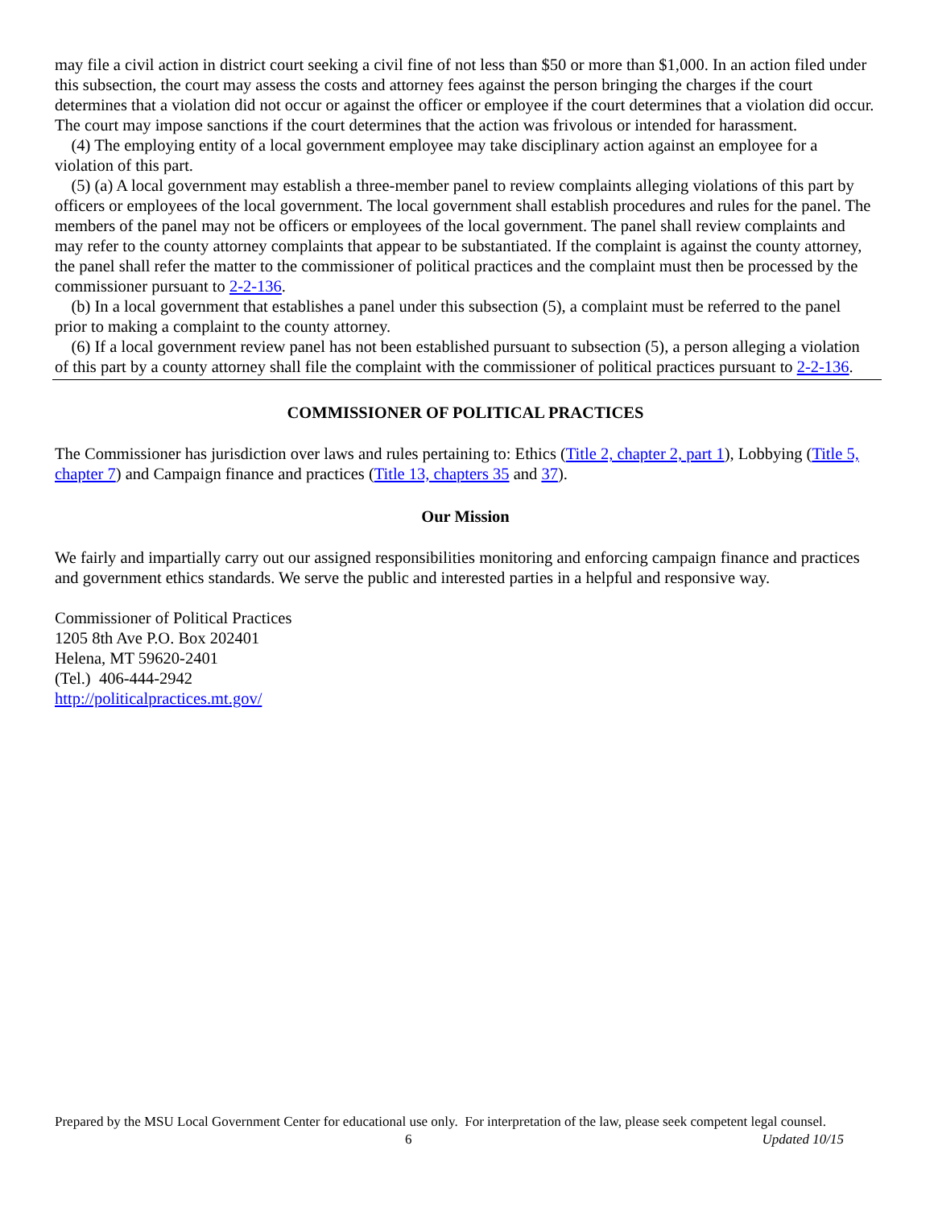may file a civil action in district court seeking a civil fine of not less than $50 or more than $1,000. In an action filed under this subsection, the court may assess the costs and attorney fees against the person bringing the charges if the court determines that a violation did not occur or against the officer or employee if the court determines that a violation did occur. The court may impose sanctions if the court determines that the action was frivolous or intended for harassment.
(4) The employing entity of a local government employee may take disciplinary action against an employee for a violation of this part.
(5) (a) A local government may establish a three-member panel to review complaints alleging violations of this part by officers or employees of the local government. The local government shall establish procedures and rules for the panel. The members of the panel may not be officers or employees of the local government. The panel shall review complaints and may refer to the county attorney complaints that appear to be substantiated. If the complaint is against the county attorney, the panel shall refer the matter to the commissioner of political practices and the complaint must then be processed by the commissioner pursuant to 2-2-136.
(b) In a local government that establishes a panel under this subsection (5), a complaint must be referred to the panel prior to making a complaint to the county attorney.
(6) If a local government review panel has not been established pursuant to subsection (5), a person alleging a violation of this part by a county attorney shall file the complaint with the commissioner of political practices pursuant to 2-2-136.
COMMISSIONER OF POLITICAL PRACTICES
The Commissioner has jurisdiction over laws and rules pertaining to: Ethics (Title 2, chapter 2, part 1), Lobbying (Title 5, chapter 7) and Campaign finance and practices (Title 13, chapters 35 and 37).
Our Mission
We fairly and impartially carry out our assigned responsibilities monitoring and enforcing campaign finance and practices and government ethics standards. We serve the public and interested parties in a helpful and responsive way.
Commissioner of Political Practices
1205 8th Ave P.O. Box 202401
Helena, MT 59620-2401
(Tel.) 406-444-2942
http://politicalpractices.mt.gov/
Prepared by the MSU Local Government Center for educational use only. For interpretation of the law, please seek competent legal counsel. Updated 10/15
6